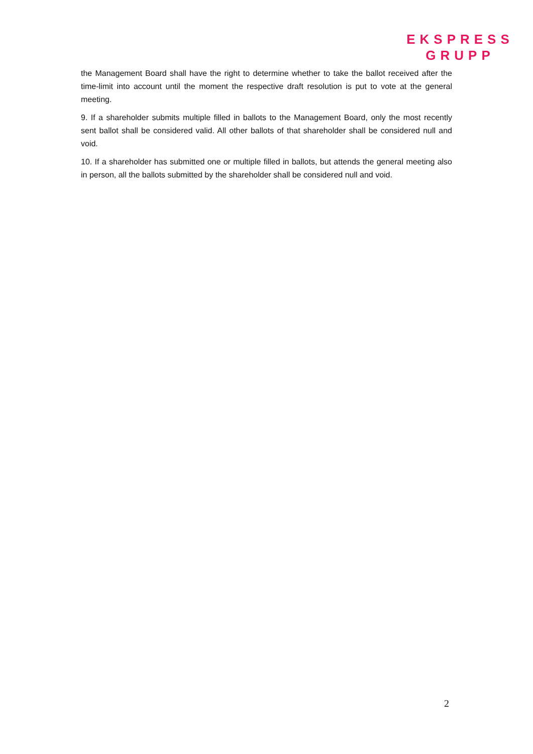EKSPRESS
GRUPP
the Management Board shall have the right to determine whether to take the ballot received after the time-limit into account until the moment the respective draft resolution is put to vote at the general meeting.
9. If a shareholder submits multiple filled in ballots to the Management Board, only the most recently sent ballot shall be considered valid. All other ballots of that shareholder shall be considered null and void.
10. If a shareholder has submitted one or multiple filled in ballots, but attends the general meeting also in person, all the ballots submitted by the shareholder shall be considered null and void.
2